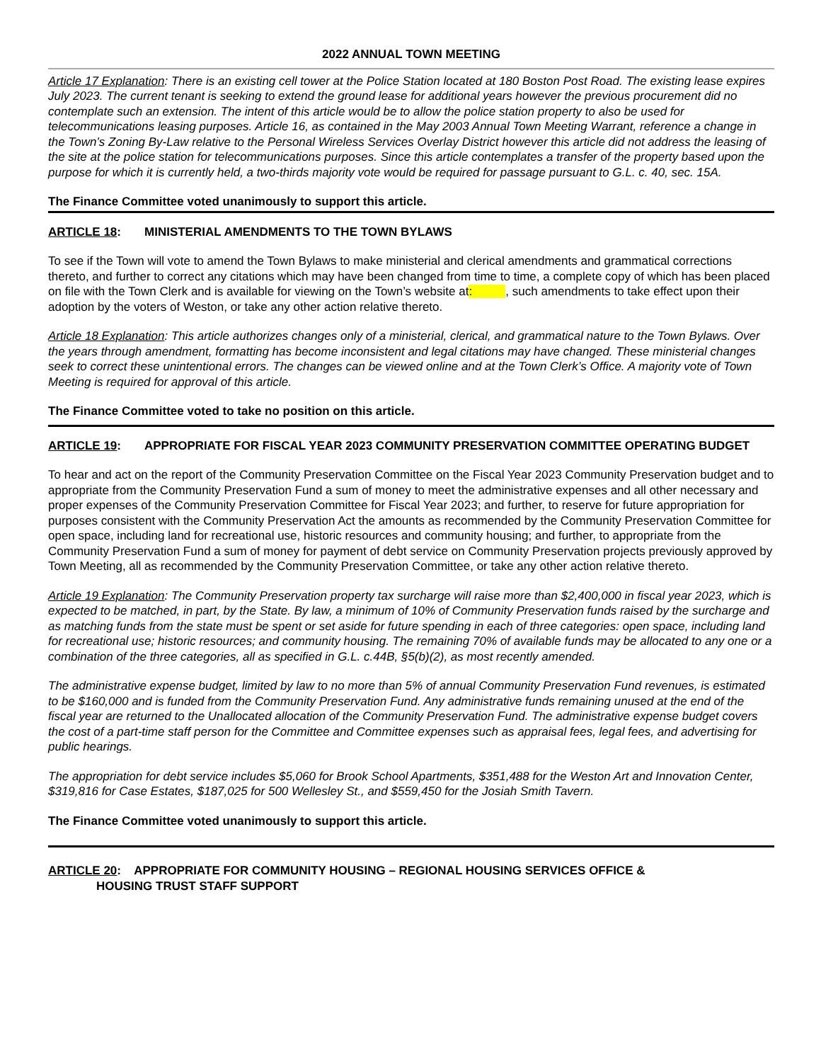2022 ANNUAL TOWN MEETING
Article 17 Explanation: There is an existing cell tower at the Police Station located at 180 Boston Post Road. The existing lease expires July 2023. The current tenant is seeking to extend the ground lease for additional years however the previous procurement did no contemplate such an extension. The intent of this article would be to allow the police station property to also be used for telecommunications leasing purposes. Article 16, as contained in the May 2003 Annual Town Meeting Warrant, reference a change in the Town’s Zoning By-Law relative to the Personal Wireless Services Overlay District however this article did not address the leasing of the site at the police station for telecommunications purposes. Since this article contemplates a transfer of the property based upon the purpose for which it is currently held, a two-thirds majority vote would be required for passage pursuant to G.L. c. 40, sec. 15A.
The Finance Committee voted unanimously to support this article.
ARTICLE 18: MINISTERIAL AMENDMENTS TO THE TOWN BYLAWS
To see if the Town will vote to amend the Town Bylaws to make ministerial and clerical amendments and grammatical corrections thereto, and further to correct any citations which may have been changed from time to time, a complete copy of which has been placed on file with the Town Clerk and is available for viewing on the Town’s website at: , such amendments to take effect upon their adoption by the voters of Weston, or take any other action relative thereto.
Article 18 Explanation: This article authorizes changes only of a ministerial, clerical, and grammatical nature to the Town Bylaws. Over the years through amendment, formatting has become inconsistent and legal citations may have changed. These ministerial changes seek to correct these unintentional errors. The changes can be viewed online and at the Town Clerk’s Office. A majority vote of Town Meeting is required for approval of this article.
The Finance Committee voted to take no position on this article.
ARTICLE 19: APPROPRIATE FOR FISCAL YEAR 2023 COMMUNITY PRESERVATION COMMITTEE OPERATING BUDGET
To hear and act on the report of the Community Preservation Committee on the Fiscal Year 2023 Community Preservation budget and to appropriate from the Community Preservation Fund a sum of money to meet the administrative expenses and all other necessary and proper expenses of the Community Preservation Committee for Fiscal Year 2023; and further, to reserve for future appropriation for purposes consistent with the Community Preservation Act the amounts as recommended by the Community Preservation Committee for open space, including land for recreational use, historic resources and community housing; and further, to appropriate from the Community Preservation Fund a sum of money for payment of debt service on Community Preservation projects previously approved by Town Meeting, all as recommended by the Community Preservation Committee, or take any other action relative thereto.
Article 19 Explanation: The Community Preservation property tax surcharge will raise more than $2,400,000 in fiscal year 2023, which is expected to be matched, in part, by the State. By law, a minimum of 10% of Community Preservation funds raised by the surcharge and as matching funds from the state must be spent or set aside for future spending in each of three categories: open space, including land for recreational use; historic resources; and community housing. The remaining 70% of available funds may be allocated to any one or a combination of the three categories, all as specified in G.L. c.44B, §5(b)(2), as most recently amended.
The administrative expense budget, limited by law to no more than 5% of annual Community Preservation Fund revenues, is estimated to be $160,000 and is funded from the Community Preservation Fund. Any administrative funds remaining unused at the end of the fiscal year are returned to the Unallocated allocation of the Community Preservation Fund. The administrative expense budget covers the cost of a part-time staff person for the Committee and Committee expenses such as appraisal fees, legal fees, and advertising for public hearings.
The appropriation for debt service includes $5,060 for Brook School Apartments, $351,488 for the Weston Art and Innovation Center, $319,816 for Case Estates, $187,025 for 500 Wellesley St., and $559,450 for the Josiah Smith Tavern.
The Finance Committee voted unanimously to support this article.
ARTICLE 20: APPROPRIATE FOR COMMUNITY HOUSING – REGIONAL HOUSING SERVICES OFFICE &
HOUSING TRUST STAFF SUPPORT